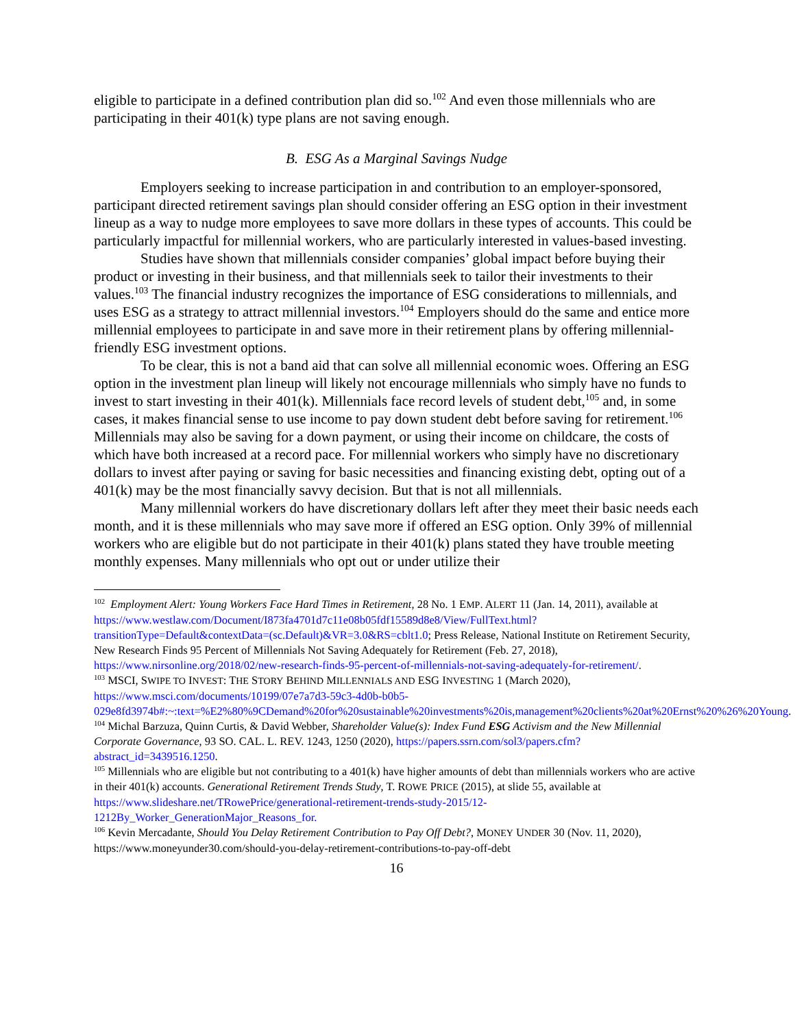eligible to participate in a defined contribution plan did so.<sup>102</sup> And even those millennials who are participating in their 401(k) type plans are not saving enough.
B. ESG As a Marginal Savings Nudge
Employers seeking to increase participation in and contribution to an employer-sponsored, participant directed retirement savings plan should consider offering an ESG option in their investment lineup as a way to nudge more employees to save more dollars in these types of accounts. This could be particularly impactful for millennial workers, who are particularly interested in values-based investing.
Studies have shown that millennials consider companies’ global impact before buying their product or investing in their business, and that millennials seek to tailor their investments to their values.<sup>103</sup> The financial industry recognizes the importance of ESG considerations to millennials, and uses ESG as a strategy to attract millennial investors.<sup>104</sup> Employers should do the same and entice more millennial employees to participate in and save more in their retirement plans by offering millennial-friendly ESG investment options.
To be clear, this is not a band aid that can solve all millennial economic woes. Offering an ESG option in the investment plan lineup will likely not encourage millennials who simply have no funds to invest to start investing in their 401(k). Millennials face record levels of student debt,<sup>105</sup> and, in some cases, it makes financial sense to use income to pay down student debt before saving for retirement.<sup>106</sup> Millennials may also be saving for a down payment, or using their income on childcare, the costs of which have both increased at a record pace. For millennial workers who simply have no discretionary dollars to invest after paying or saving for basic necessities and financing existing debt, opting out of a 401(k) may be the most financially savvy decision. But that is not all millennials.
Many millennial workers do have discretionary dollars left after they meet their basic needs each month, and it is these millennials who may save more if offered an ESG option. Only 39% of millennial workers who are eligible but do not participate in their 401(k) plans stated they have trouble meeting monthly expenses. Many millennials who opt out or under utilize their
<sup>102</sup> Employment Alert: Young Workers Face Hard Times in Retirement, 28 No. 1 EMP. ALERT 11 (Jan. 14, 2011), available at https://www.westlaw.com/Document/I873fa4701d7c11e08b05fdf15589d8e8/View/FullText.html?transitionType=Default&contextData=(sc.Default)&VR=3.0&RS=cblt1.0; Press Release, National Institute on Retirement Security, New Research Finds 95 Percent of Millennials Not Saving Adequately for Retirement (Feb. 27, 2018), https://www.nirsonline.org/2018/02/new-research-finds-95-percent-of-millennials-not-saving-adequately-for-retirement/.
<sup>103</sup> MSCI, SWIPE TO INVEST: THE STORY BEHIND MILLENNIALS AND ESG INVESTING 1 (March 2020), https://www.msci.com/documents/10199/07e7a7d3-59c3-4d0b-b0b5-029e8fd3974b#:~:text=%E2%80%9CDemand%20for%20sustainable%20investments%20is,management%20clients%20at%20Ernst%20%26%20Young.
<sup>104</sup> Michal Barzuza, Quinn Curtis, & David Webber, Shareholder Value(s): Index Fund ESG Activism and the New Millennial Corporate Governance, 93 SO. CAL. L. REV. 1243, 1250 (2020), https://papers.ssrn.com/sol3/papers.cfm?abstract_id=3439516.1250.
<sup>105</sup> Millennials who are eligible but not contributing to a 401(k) have higher amounts of debt than millennials workers who are active in their 401(k) accounts. Generational Retirement Trends Study, T. ROWE PRICE (2015), at slide 55, available at https://www.slideshare.net/TRowePrice/generational-retirement-trends-study-2015/12-1212By_Worker_GenerationMajor_Reasons_for.
<sup>106</sup> Kevin Mercadante, Should You Delay Retirement Contribution to Pay Off Debt?, MONEY UNDER 30 (Nov. 11, 2020), https://www.moneyunder30.com/should-you-delay-retirement-contributions-to-pay-off-debt
16